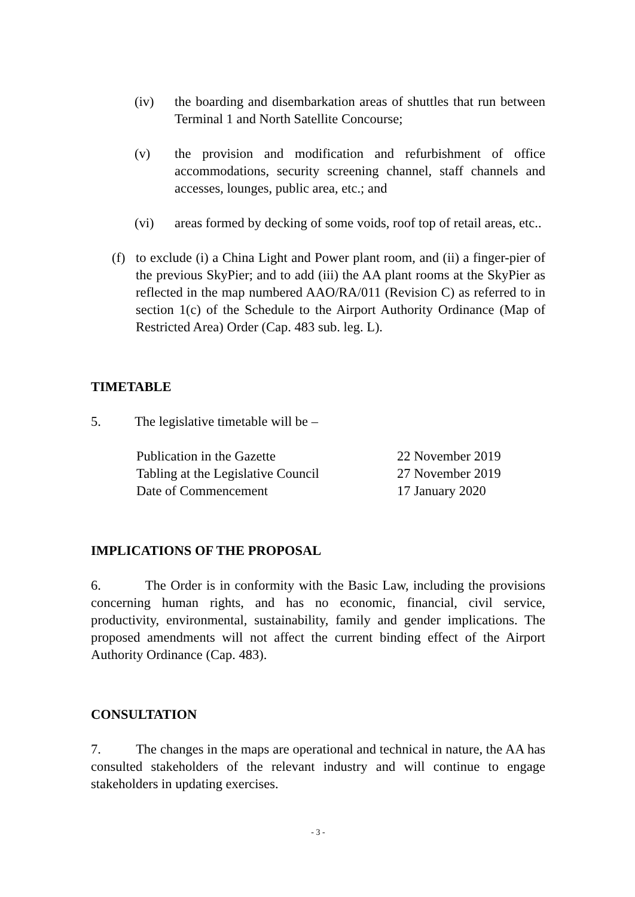(iv) the boarding and disembarkation areas of shuttles that run between Terminal 1 and North Satellite Concourse;
(v) the provision and modification and refurbishment of office accommodations, security screening channel, staff channels and accesses, lounges, public area, etc.; and
(vi) areas formed by decking of some voids, roof top of retail areas, etc..
(f) to exclude (i) a China Light and Power plant room, and (ii) a finger-pier of the previous SkyPier; and to add (iii) the AA plant rooms at the SkyPier as reflected in the map numbered AAO/RA/011 (Revision C) as referred to in section 1(c) of the Schedule to the Airport Authority Ordinance (Map of Restricted Area) Order (Cap. 483 sub. leg. L).
TIMETABLE
5. The legislative timetable will be –
Publication in the Gazette 22 November 2019
Tabling at the Legislative Council 27 November 2019
Date of Commencement 17 January 2020
IMPLICATIONS OF THE PROPOSAL
6. The Order is in conformity with the Basic Law, including the provisions concerning human rights, and has no economic, financial, civil service, productivity, environmental, sustainability, family and gender implications. The proposed amendments will not affect the current binding effect of the Airport Authority Ordinance (Cap. 483).
CONSULTATION
7. The changes in the maps are operational and technical in nature, the AA has consulted stakeholders of the relevant industry and will continue to engage stakeholders in updating exercises.
- 3 -